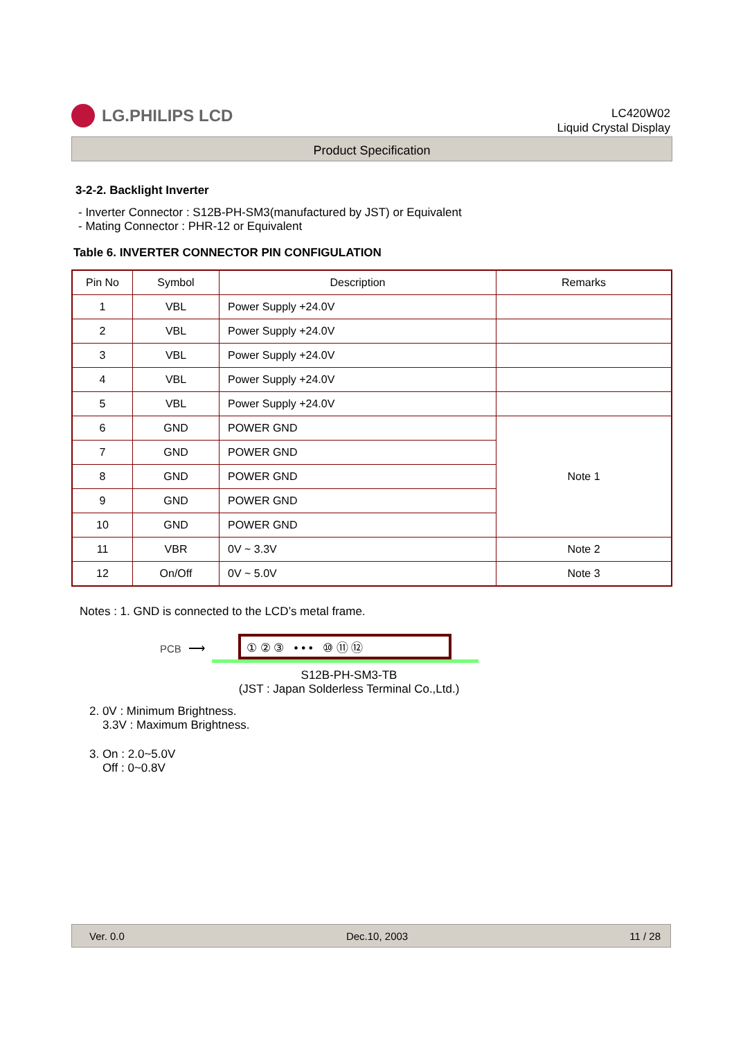LG.PHILIPS LCD
LC420W02
Liquid Crystal Display
Product Specification
3-2-2. Backlight Inverter
- Inverter Connector : S12B-PH-SM3(manufactured by JST) or Equivalent
- Mating Connector : PHR-12 or Equivalent
Table 6. INVERTER CONNECTOR PIN CONFIGULATION
| Pin No | Symbol | Description | Remarks |
| --- | --- | --- | --- |
| 1 | VBL | Power Supply +24.0V | |
| 2 | VBL | Power Supply +24.0V | |
| 3 | VBL | Power Supply +24.0V | |
| 4 | VBL | Power Supply +24.0V | |
| 5 | VBL | Power Supply +24.0V | |
| 6 | GND | POWER GND | Note 1 |
| 7 | GND | POWER GND | |
| 8 | GND | POWER GND | |
| 9 | GND | POWER GND | |
| 10 | GND | POWER GND | |
| 11 | VBR | 0V ~ 3.3V | Note 2 |
| 12 | On/Off | 0V ~ 5.0V | Note 3 |
Notes : 1. GND is connected to the LCD’s metal frame.
PCB ⟶
① ② ③ • • • ⑩ ⑪ ⑫
S12B-PH-SM3-TB
(JST : Japan Solderless Terminal Co.,Ltd.)
2. 0V : Minimum Brightness.
3.3V : Maximum Brightness.
3. On : 2.0~5.0V
Off : 0~0.8V
Ver. 0.0 Dec.10, 2003 11 / 28